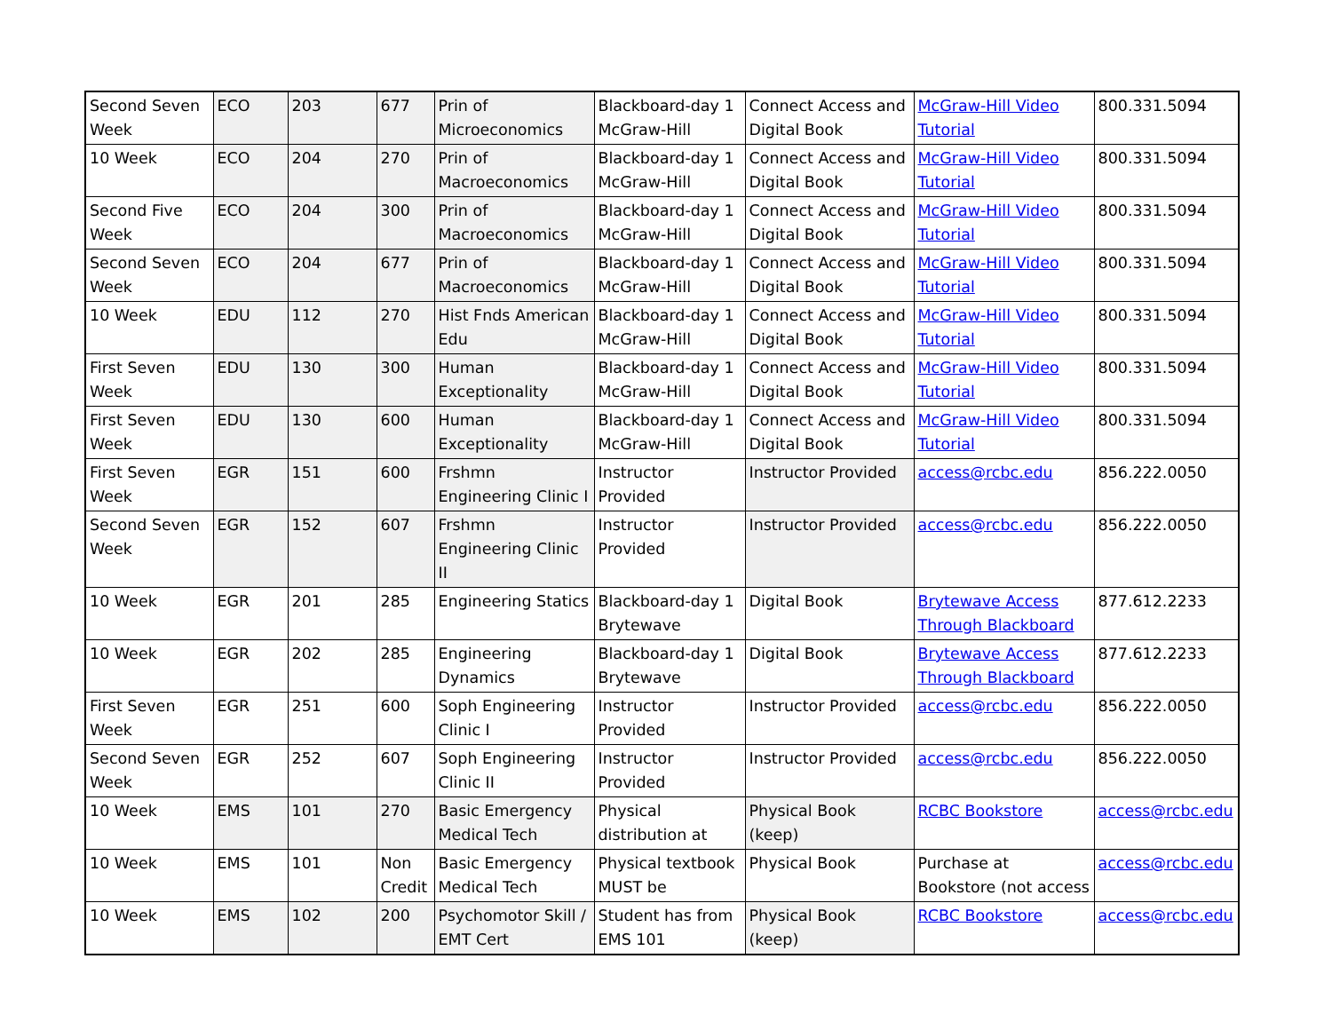| Second Seven Week | ECO | 203 | 677 | Prin of Microeconomics | Blackboard-day 1 McGraw-Hill | Connect Access and Digital Book | McGraw-Hill Video Tutorial | 800.331.5094 |
| 10 Week | ECO | 204 | 270 | Prin of Macroeconomics | Blackboard-day 1 McGraw-Hill | Connect Access and Digital Book | McGraw-Hill Video Tutorial | 800.331.5094 |
| Second Five Week | ECO | 204 | 300 | Prin of Macroeconomics | Blackboard-day 1 McGraw-Hill | Connect Access and Digital Book | McGraw-Hill Video Tutorial | 800.331.5094 |
| Second Seven Week | ECO | 204 | 677 | Prin of Macroeconomics | Blackboard-day 1 McGraw-Hill | Connect Access and Digital Book | McGraw-Hill Video Tutorial | 800.331.5094 |
| 10 Week | EDU | 112 | 270 | Hist Fnds American Edu | Blackboard-day 1 McGraw-Hill | Connect Access and Digital Book | McGraw-Hill Video Tutorial | 800.331.5094 |
| First Seven Week | EDU | 130 | 300 | Human Exceptionality | Blackboard-day 1 McGraw-Hill | Connect Access and Digital Book | McGraw-Hill Video Tutorial | 800.331.5094 |
| First Seven Week | EDU | 130 | 600 | Human Exceptionality | Blackboard-day 1 McGraw-Hill | Connect Access and Digital Book | McGraw-Hill Video Tutorial | 800.331.5094 |
| First Seven Week | EGR | 151 | 600 | Frshmn Engineering Clinic I | Instructor Provided | Instructor Provided | access@rcbc.edu | 856.222.0050 |
| Second Seven Week | EGR | 152 | 607 | Frshmn Engineering Clinic II | Instructor Provided | Instructor Provided | access@rcbc.edu | 856.222.0050 |
| 10 Week | EGR | 201 | 285 | Engineering Statics | Blackboard-day 1 Brytewave | Digital Book | Brytewave Access Through Blackboard | 877.612.2233 |
| 10 Week | EGR | 202 | 285 | Engineering Dynamics | Blackboard-day 1 Brytewave | Digital Book | Brytewave Access Through Blackboard | 877.612.2233 |
| First Seven Week | EGR | 251 | 600 | Soph Engineering Clinic I | Instructor Provided | Instructor Provided | access@rcbc.edu | 856.222.0050 |
| Second Seven Week | EGR | 252 | 607 | Soph Engineering Clinic II | Instructor Provided | Instructor Provided | access@rcbc.edu | 856.222.0050 |
| 10 Week | EMS | 101 | 270 | Basic Emergency Medical Tech | Physical distribution at | Physical Book (keep) | RCBC Bookstore | access@rcbc.edu |
| 10 Week | EMS | 101 | Non Credit | Basic Emergency Medical Tech | Physical textbook MUST be | Physical Book | Purchase at Bookstore (not access | access@rcbc.edu |
| 10 Week | EMS | 102 | 200 | Psychomotor Skill / EMT Cert | Student has from EMS 101 | Physical Book (keep) | RCBC Bookstore | access@rcbc.edu |